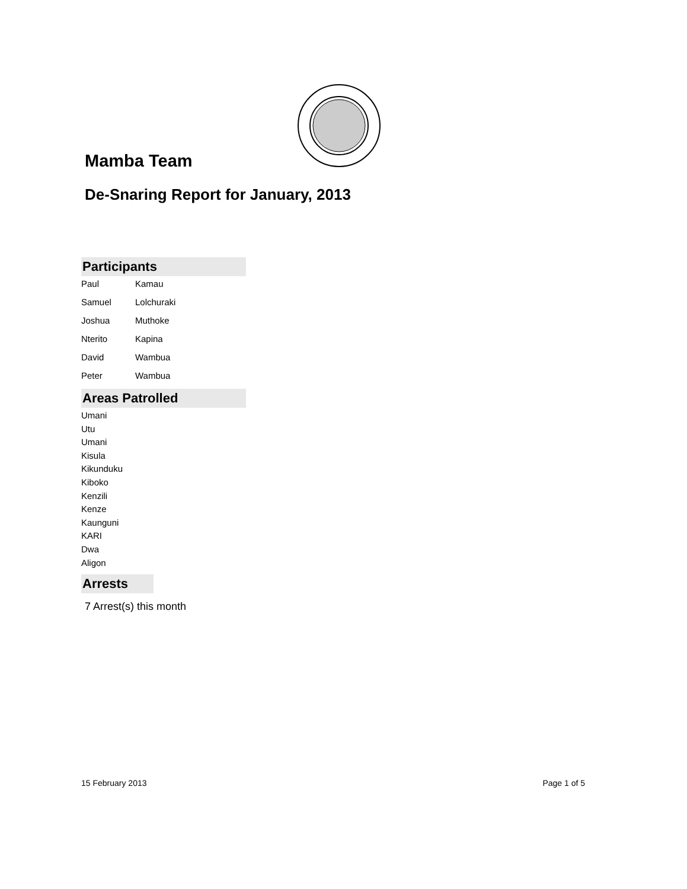Mamba Team
De-Snaring Report for January, 2013
Participants
| Paul | Kamau |
| Samuel | Lolchuraki |
| Joshua | Muthoke |
| Nterito | Kapina |
| David | Wambua |
| Peter | Wambua |
Areas Patrolled
Umani
Utu
Umani
Kisula
Kikunduku
Kiboko
Kenzili
Kenze
Kaunguni
KARI
Dwa
Aligon
Arrests
7 Arrest(s) this month
15 February 2013 Page 1 of 5